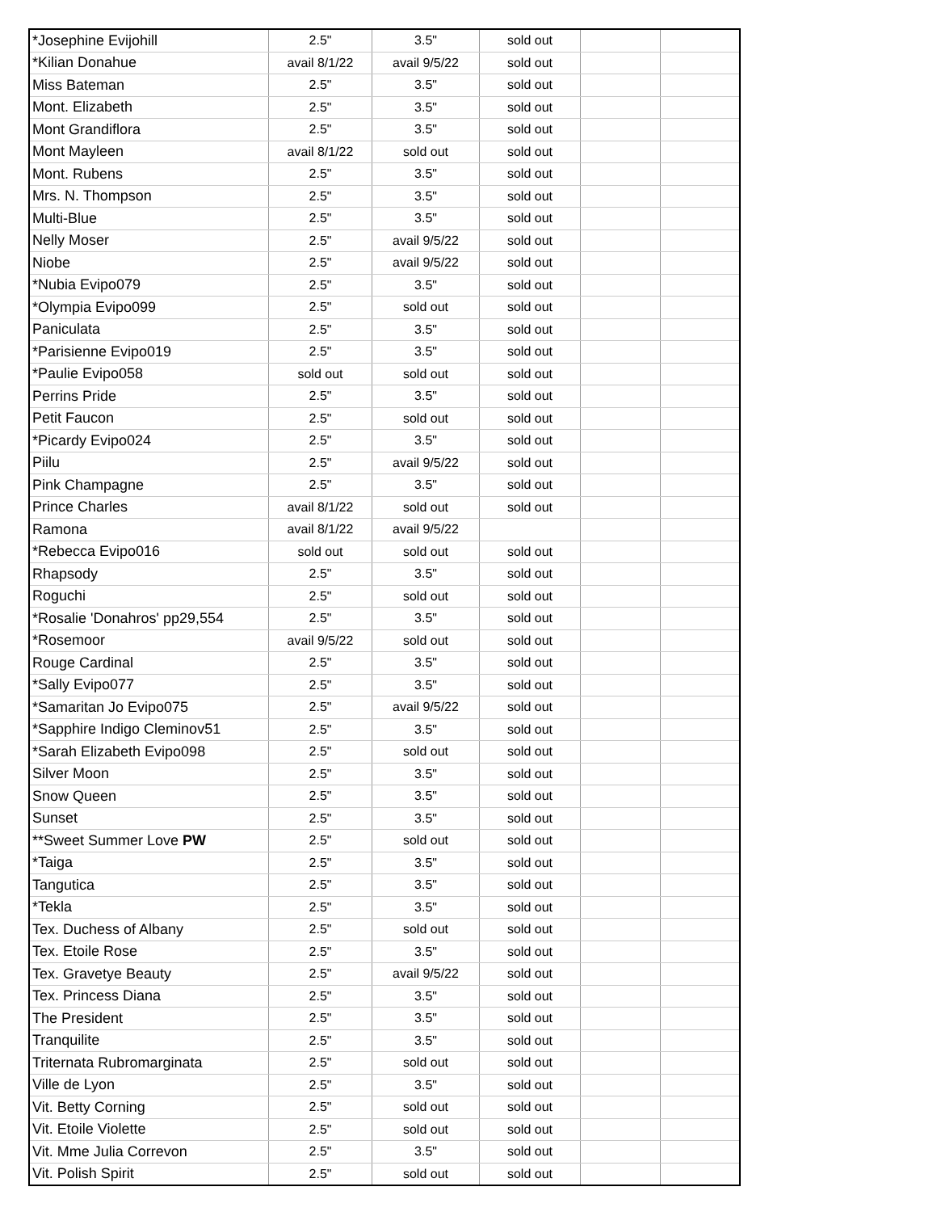| *Josephine Evijohill | 2.5" | 3.5" | sold out | | |
| *Kilian Donahue | avail 8/1/22 | avail 9/5/22 | sold out | | |
| Miss Bateman | 2.5" | 3.5" | sold out | | |
| Mont. Elizabeth | 2.5" | 3.5" | sold out | | |
| Mont Grandiflora | 2.5" | 3.5" | sold out | | |
| Mont Mayleen | avail 8/1/22 | sold out | sold out | | |
| Mont. Rubens | 2.5" | 3.5" | sold out | | |
| Mrs. N. Thompson | 2.5" | 3.5" | sold out | | |
| Multi-Blue | 2.5" | 3.5" | sold out | | |
| Nelly Moser | 2.5" | avail 9/5/22 | sold out | | |
| Niobe | 2.5" | avail 9/5/22 | sold out | | |
| *Nubia Evipo079 | 2.5" | 3.5" | sold out | | |
| *Olympia Evipo099 | 2.5" | sold out | sold out | | |
| Paniculata | 2.5" | 3.5" | sold out | | |
| *Parisienne Evipo019 | 2.5" | 3.5" | sold out | | |
| *Paulie Evipo058 | sold out | sold out | sold out | | |
| Perrins Pride | 2.5" | 3.5" | sold out | | |
| Petit Faucon | 2.5" | sold out | sold out | | |
| *Picardy Evipo024 | 2.5" | 3.5" | sold out | | |
| Piilu | 2.5" | avail 9/5/22 | sold out | | |
| Pink Champagne | 2.5" | 3.5" | sold out | | |
| Prince Charles | avail 8/1/22 | sold out | sold out | | |
| Ramona | avail 8/1/22 | avail 9/5/22 | | | |
| *Rebecca Evipo016 | sold out | sold out | sold out | | |
| Rhapsody | 2.5" | 3.5" | sold out | | |
| Roguchi | 2.5" | sold out | sold out | | |
| *Rosalie 'Donahros' pp29,554 | 2.5" | 3.5" | sold out | | |
| *Rosemoor | avail 9/5/22 | sold out | sold out | | |
| Rouge Cardinal | 2.5" | 3.5" | sold out | | |
| *Sally Evipo077 | 2.5" | 3.5" | sold out | | |
| *Samaritan Jo Evipo075 | 2.5" | avail 9/5/22 | sold out | | |
| *Sapphire Indigo Cleminov51 | 2.5" | 3.5" | sold out | | |
| *Sarah Elizabeth Evipo098 | 2.5" | sold out | sold out | | |
| Silver Moon | 2.5" | 3.5" | sold out | | |
| Snow Queen | 2.5" | 3.5" | sold out | | |
| Sunset | 2.5" | 3.5" | sold out | | |
| **Sweet Summer Love PW | 2.5" | sold out | sold out | | |
| *Taiga | 2.5" | 3.5" | sold out | | |
| Tangutica | 2.5" | 3.5" | sold out | | |
| *Tekla | 2.5" | 3.5" | sold out | | |
| Tex. Duchess of Albany | 2.5" | sold out | sold out | | |
| Tex. Etoile Rose | 2.5" | 3.5" | sold out | | |
| Tex. Gravetye Beauty | 2.5" | avail 9/5/22 | sold out | | |
| Tex. Princess Diana | 2.5" | 3.5" | sold out | | |
| The President | 2.5" | 3.5" | sold out | | |
| Tranquilite | 2.5" | 3.5" | sold out | | |
| Triternata Rubromarginata | 2.5" | sold out | sold out | | |
| Ville de Lyon | 2.5" | 3.5" | sold out | | |
| Vit. Betty Corning | 2.5" | sold out | sold out | | |
| Vit. Etoile Violette | 2.5" | sold out | sold out | | |
| Vit. Mme Julia Correvon | 2.5" | 3.5" | sold out | | |
| Vit. Polish Spirit | 2.5" | sold out | sold out | | |